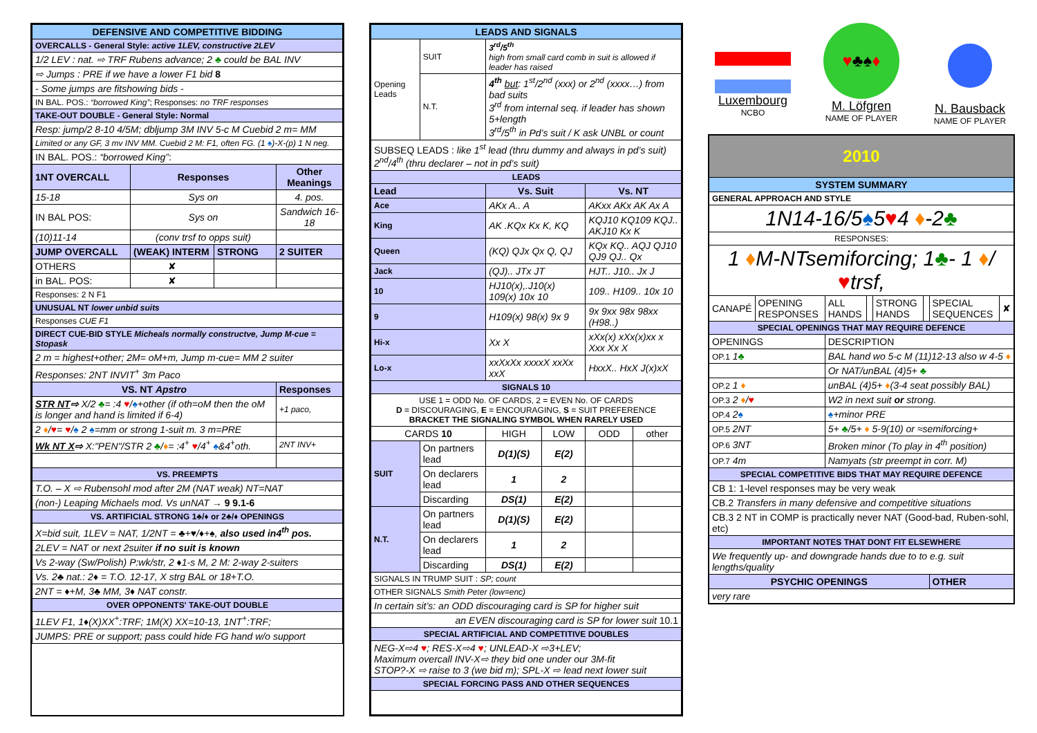| DEFENSIVE AND COMPETITIVE BIDDING | | | |
| OVERCALLS - General Style: active 1LEV, constructive 2LEV | | | |
| 1/2 LEV : nat. ⇨ TRF Rubens advance; 2 ♣ could be BAL INV | | | |
| ⇨ Jumps : PRE if we have a lower F1 bid 8 | | | |
| - Some jumps are fitshowing bids - | | | |
| IN BAL. POS.: “borrowed King” ; Responses: no TRF responses | | | |
| TAKE-OUT DOUBLE - General Style: Normal | | | |
| Resp: jump/2 8-10 4/5M; dbljump 3M INV 5-c M Cuebid 2 m= MM | | | |
| Limited or any GF, 3 mv INV MM. Cuebid 2 M: F1, often FG. (1 ♠ )-X-(p) 1 N neg. | | | |
| IN BAL. POS.: “borrowed King” : | | | |
| 1NT OVERCALL | Responses | | Other Meanings |
| 15-18 | Sys on | | 4. pos. |
| IN BAL POS: | Sys on | | Sandwich 16-18 |
| (10)11-14 | (conv trsf to opps suit) | | |
| JUMP OVERCALL | (WEAK) INTERM | STRONG | 2 SUITER |
| OTHERS | ✘ | | |
| in BAL. POS: | ✘ | | |
| Responses: 2 N F1 | | | |
| UNUSUAL NT lower unbid suits | | | |
| Responses CUE F1 | | | |
| DIRECT CUE-BID STYLE Micheals normally constructve, Jump M-cue = Stopask | | | |
| 2 m = highest+other; 2M= oM+m, Jump m-cue= MM 2 suiter | | | |
| Responses: 2NT INVIT<sup>+</sup> 3m Paco | | | |
| VS. NT Apstro | | | Responses |
| STR NT ⇨ X/2 ♣ = :4 ♥ / ♠ +other (if oth=oM then the oM is longer and hand is limited if 6-4) | | | +1 paco, |
| 2 ♦ / ♥ = ♥ / ♠ 2 ♠ =mm or strong 1-suit m. 3 m=PRE | | | |
| Wk NT X ⇨ X:"PEN"/STR 2 ♣ / ♦ = :4<sup>+</sup> ♥ /4<sup>+</sup> ♠ &4<sup>+</sup>oth. | | | 2NT INV+ |
| VS. PREEMPTS | | | |
| T.O. – X ⇨ Rubensohl mod after 2M (NAT weak) NT=NAT | | | |
| (non-) Leaping Michaels mod. Vs unNAT → 9 9.1-6 | | | |
| VS. ARTIFICIAL STRONG 1♣/♦ or 2♣/♦ OPENINGS | | | |
| X=bid suit, 1LEV = NAT, 1/2NT = ♣+♥/♦+♠, also used in4<sup>th</sup> pos. | | | |
| 2LEV = NAT or next 2suiter if no suit is known | | | |
| Vs 2-way (Sw/Polish) P:wk/str, 2 ♦1-s M, 2 M: 2-way 2-suiters | | | |
| Vs. 2♣ nat.: 2♦ = T.O. 12-17, X strg BAL or 18+T.O. | | | |
| 2NT = ♦+M, 3♣ MM, 3♦ NAT constr. | | | |
| OVER OPPONENTS' TAKE-OUT DOUBLE | | | |
| 1LEV F1, 1♦(X)XX<sup>+</sup>:TRF; 1M(X) XX=10-13, 1NT<sup>+</sup>:TRF; | | | |
| JUMPS: PRE or support; pass could hide FG hand w/o support | | | |
| LEADS AND SIGNALS | | | | | |
| Opening Leads | SUIT | 3<sup>rd</sup>/5<sup>th</sup> high from small card comb in suit is allowed if leader has raised | | | |
| | N.T. | 4<sup>th</sup> but : 1<sup>st</sup>/2<sup>nd</sup> (xxx) or 2<sup>nd</sup> (xxxx…) from bad suits 3<sup>rd</sup> from internal seq. if leader has shown 5+length 3<sup>rd</sup>/5<sup>th</sup> in Pd’s suit / K ask UNBL or count | | | |
| SUBSEQ LEADS : like 1<sup>st</sup> lead (thru dummy and always in pd’s suit) 2<sup>nd</sup>/4<sup>th</sup> (thru declarer – not in pd’s suit) | | | | | |
| LEADS | | | | | |
| Lead | | Vs. Suit | | Vs. NT | |
| Ace | | AKx A.. A | | AKxx AKx AK Ax A | |
| King | | AK .KQx Kx K, KQ | | KQJ10 KQ109 KQJ.. AKJ10 Kx K | |
| Queen | | (KQ) QJx Qx Q, QJ | | KQx KQ.. AQJ QJ10 QJ9 QJ.. Qx | |
| Jack | | (QJ).. JTx JT | | HJT.. J10.. Jx J | |
| 10 | | HJ10(x),.J10(x) 109(x) 10x 10 | | 109.. H109.. 10x 10 | |
| 9 | | H109(x) 98(x) 9x 9 | | 9x 9xx 98x 98xx (H98..) | |
| Hi-x | | Xx X | | xXx(x) xXx(x)xx x Xxx Xx X | |
| Lo-x | | xxXxXx xxxxX xxXx xxX | | HxxX.. HxX J(x)xX | |
| SIGNALS 10 | | | | | |
| USE 1 = ODD No. OF CARDS, 2 = EVEN No. OF CARDS D = DISCOURAGING, E = ENCOURAGING, S = SUIT PREFERENCE BRACKET THE SIGNALING SYMBOL WHEN RARELY USED | | | | | |
| CARDS 10 | | HIGH | LOW | ODD | other |
| SUIT | On partners lead | D(1)(S) | E(2) | | |
| | On declarers lead | 1 | 2 | | |
| | Discarding | DS(1) | E(2) | | |
| N.T. | On partners lead | D(1)(S) | E(2) | | |
| | On declarers lead | 1 | 2 | | |
| | Discarding | DS(1) | E(2) | | |
| SIGNALS IN TRUMP SUIT : SP; count | | | | | |
| OTHER SIGNALS Smith Peter (low=enc) | | | | | |
| In certain sit’s: an ODD discouraging card is SP for higher suit | | | | | |
| an EVEN discouraging card is SP for lower suit 10.1 | | | | | |
| SPECIAL ARTIFICIAL AND COMPETITIVE DOUBLES | | | | | |
| NEG-X⇨4 ♥ ; RES-X⇨4 ♥ ; UNLEAD-X ⇨3+LEV; Maximum overcall INV-X⇨ they bid one under our 3M-fit STOP?-X ⇨ raise to 3 (we bid m); SPL-X ⇨ lead next lower suit | | | | | |
| SPECIAL FORCING PASS AND OTHER SEQUENCES | | | | | |
Luxembourg
NCBO
♥♣♠♦
M. Löfgren
NAME OF PLAYER
N. Bausback
NAME OF PLAYER
| 2010 | | | | | | | |
| SYSTEM SUMMARY | | | | | | | |
| GENERAL APPROACH AND STYLE | | | | | | | |
| 1N14-16/5 ♠ 5 ♥ 4 ♦ -2 ♣ | | | | | | | |
| RESPONSES: | | | | | | | |
| 1 ♦ M-NTsemiforcing; 1 ♣ - 1 ♦ / ♥ trsf, | | | | | | | |
| CANAPÉ | OPENING RESPONSES | ALL HANDS | | STRONG HANDS | | SPECIAL SEQUENCES | ✘ |
| SPECIAL OPENINGS THAT MAY REQUIRE DEFENCE | | | | | | | |
| OPENINGS | | DESCRIPTION | | | | | |
| OP.1 1 ♣ | | BAL hand wo 5-c M (11)12-13 also w 4-5 ♦ | | | | | |
| | | Or NAT/unBAL (4)5+ ♣ | | | | | |
| OP.2 1 ♦ | | unBAL (4)5+ ♦ (3-4 seat possibly BAL) | | | | | |
| OP.3 2 ♦ / ♥ | | W2 in next suit or strong. | | | | | |
| OP.4 2 ♠ | | ♠ +minor PRE | | | | | |
| OP.5 2NT | | 5+ ♣ /5+ ♦ 5-9(10) or ≈semiforcing+ | | | | | |
| OP.6 3NT | | Broken minor (To play in 4<sup>th</sup> position) | | | | | |
| OP.7 4m | | Namyats (str preempt in corr. M) | | | | | |
| SPECIAL COMPETITIVE BIDS THAT MAY REQUIRE DEFENCE | | | | | | | |
| CB 1: 1-level responses may be very weak | | | | | | | |
| CB.2 Transfers in many defensive and competitive situations | | | | | | | |
| CB.3 2 NT in COMP is practically never NAT (Good-bad, Ruben-sohl, etc) | | | | | | | |
| IMPORTANT NOTES THAT DONT FIT ELSEWHERE | | | | | | | |
| We frequently up- and downgrade hands due to to e.g. suit lengths/quality | | | | | | | |
| PSYCHIC OPENINGS | | | | | | OTHER | |
| very rare | | | | | | | |